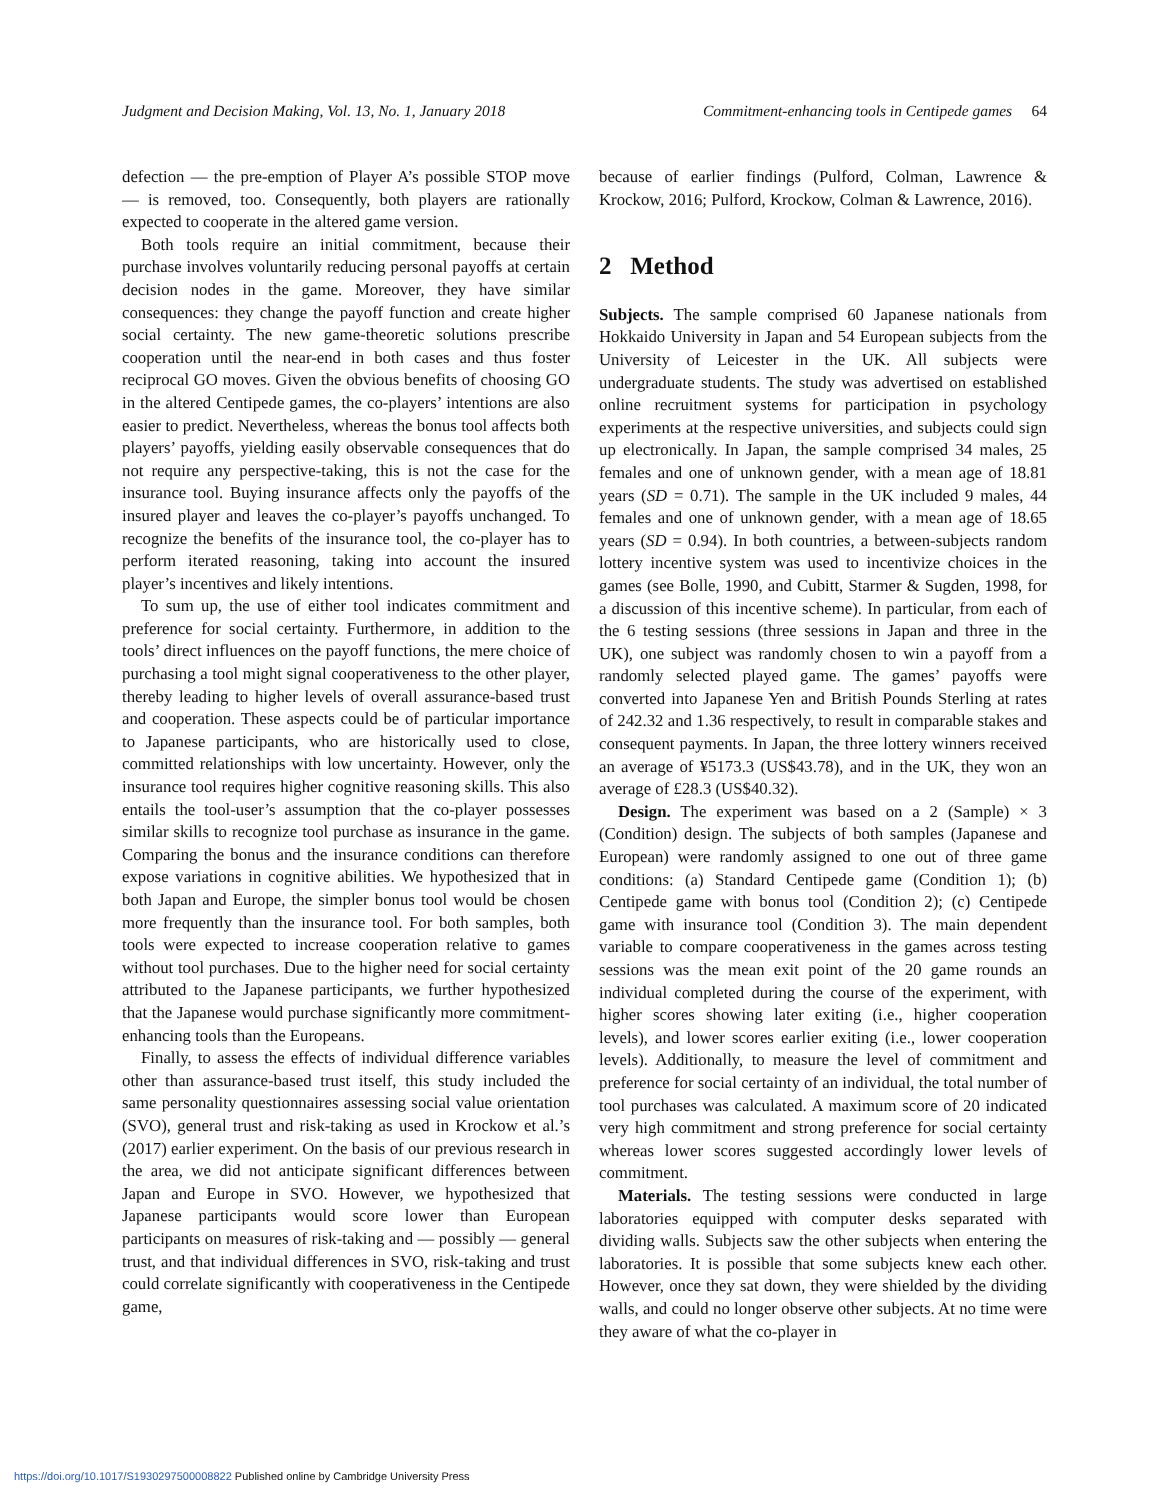Judgment and Decision Making, Vol. 13, No. 1, January 2018 Commitment-enhancing tools in Centipede games 64
defection — the pre-emption of Player A’s possible STOP move — is removed, too. Consequently, both players are rationally expected to cooperate in the altered game version.
Both tools require an initial commitment, because their purchase involves voluntarily reducing personal payoffs at certain decision nodes in the game. Moreover, they have similar consequences: they change the payoff function and create higher social certainty. The new game-theoretic solutions prescribe cooperation until the near-end in both cases and thus foster reciprocal GO moves. Given the obvious benefits of choosing GO in the altered Centipede games, the co-players’ intentions are also easier to predict. Nevertheless, whereas the bonus tool affects both players’ payoffs, yielding easily observable consequences that do not require any perspective-taking, this is not the case for the insurance tool. Buying insurance affects only the payoffs of the insured player and leaves the co-player’s payoffs unchanged. To recognize the benefits of the insurance tool, the co-player has to perform iterated reasoning, taking into account the insured player’s incentives and likely intentions.
To sum up, the use of either tool indicates commitment and preference for social certainty. Furthermore, in addition to the tools’ direct influences on the payoff functions, the mere choice of purchasing a tool might signal cooperativeness to the other player, thereby leading to higher levels of overall assurance-based trust and cooperation. These aspects could be of particular importance to Japanese participants, who are historically used to close, committed relationships with low uncertainty. However, only the insurance tool requires higher cognitive reasoning skills. This also entails the tool-user’s assumption that the co-player possesses similar skills to recognize tool purchase as insurance in the game. Comparing the bonus and the insurance conditions can therefore expose variations in cognitive abilities. We hypothesized that in both Japan and Europe, the simpler bonus tool would be chosen more frequently than the insurance tool. For both samples, both tools were expected to increase cooperation relative to games without tool purchases. Due to the higher need for social certainty attributed to the Japanese participants, we further hypothesized that the Japanese would purchase significantly more commitment-enhancing tools than the Europeans.
Finally, to assess the effects of individual difference variables other than assurance-based trust itself, this study included the same personality questionnaires assessing social value orientation (SVO), general trust and risk-taking as used in Krockow et al.’s (2017) earlier experiment. On the basis of our previous research in the area, we did not anticipate significant differences between Japan and Europe in SVO. However, we hypothesized that Japanese participants would score lower than European participants on measures of risk-taking and — possibly — general trust, and that individual differences in SVO, risk-taking and trust could correlate significantly with cooperativeness in the Centipede game,
because of earlier findings (Pulford, Colman, Lawrence & Krockow, 2016; Pulford, Krockow, Colman & Lawrence, 2016).
2 Method
Subjects. The sample comprised 60 Japanese nationals from Hokkaido University in Japan and 54 European subjects from the University of Leicester in the UK. All subjects were undergraduate students. The study was advertised on established online recruitment systems for participation in psychology experiments at the respective universities, and subjects could sign up electronically. In Japan, the sample comprised 34 males, 25 females and one of unknown gender, with a mean age of 18.81 years (SD = 0.71). The sample in the UK included 9 males, 44 females and one of unknown gender, with a mean age of 18.65 years (SD = 0.94). In both countries, a between-subjects random lottery incentive system was used to incentivize choices in the games (see Bolle, 1990, and Cubitt, Starmer & Sugden, 1998, for a discussion of this incentive scheme). In particular, from each of the 6 testing sessions (three sessions in Japan and three in the UK), one subject was randomly chosen to win a payoff from a randomly selected played game. The games’ payoffs were converted into Japanese Yen and British Pounds Sterling at rates of 242.32 and 1.36 respectively, to result in comparable stakes and consequent payments. In Japan, the three lottery winners received an average of ¥5173.3 (US$43.78), and in the UK, they won an average of £28.3 (US$40.32).
Design. The experiment was based on a 2 (Sample) × 3 (Condition) design. The subjects of both samples (Japanese and European) were randomly assigned to one out of three game conditions: (a) Standard Centipede game (Condition 1); (b) Centipede game with bonus tool (Condition 2); (c) Centipede game with insurance tool (Condition 3). The main dependent variable to compare cooperativeness in the games across testing sessions was the mean exit point of the 20 game rounds an individual completed during the course of the experiment, with higher scores showing later exiting (i.e., higher cooperation levels), and lower scores earlier exiting (i.e., lower cooperation levels). Additionally, to measure the level of commitment and preference for social certainty of an individual, the total number of tool purchases was calculated. A maximum score of 20 indicated very high commitment and strong preference for social certainty whereas lower scores suggested accordingly lower levels of commitment.
Materials. The testing sessions were conducted in large laboratories equipped with computer desks separated with dividing walls. Subjects saw the other subjects when entering the laboratories. It is possible that some subjects knew each other. However, once they sat down, they were shielded by the dividing walls, and could no longer observe other subjects. At no time were they aware of what the co-player in
https://doi.org/10.1017/S1930297500008822 Published online by Cambridge University Press